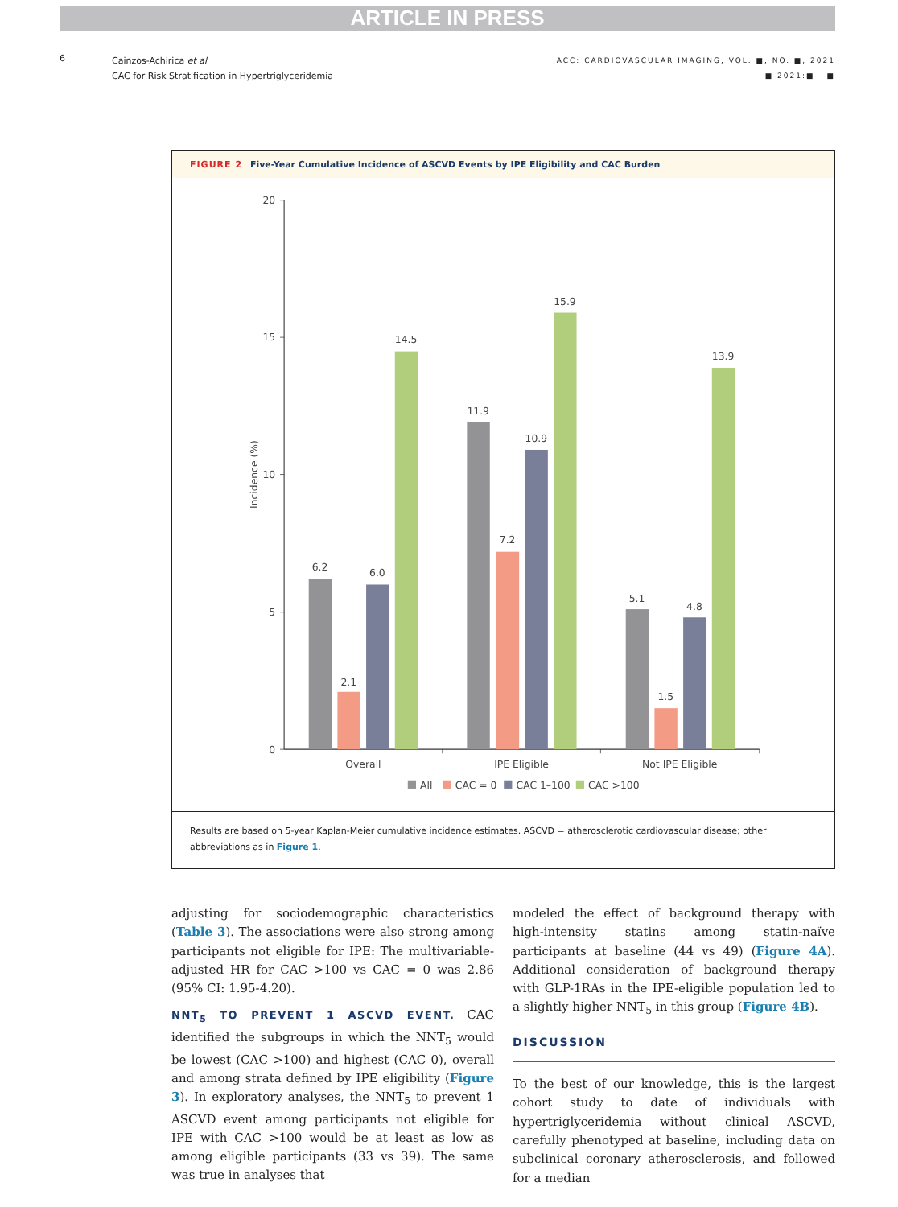ARTICLE IN PRESS
6
Cainzos-Achirica et al
CAC for Risk Stratification in Hypertriglyceridemia
JACC: CARDIOVASCULAR IMAGING, VOL. ■, NO. ■, 2021
■ 2021:■ - ■
FIGURE 2 Five-Year Cumulative Incidence of ASCVD Events by IPE Eligibility and CAC Burden
20
15
10
5
0
Incidence (%)
6.2
2.1
6.0
14.5
11.9
7.2
10.9
15.9
5.1
1.5
4.8
13.9
Overall
IPE Eligible
Not IPE Eligible
All
CAC = 0
CAC 1–100
CAC >100
Results are based on 5-year Kaplan-Meier cumulative incidence estimates. ASCVD = atherosclerotic cardiovascular disease; other abbreviations as in Figure 1.
adjusting for sociodemographic characteristics (Table 3). The associations were also strong among participants not eligible for IPE: The multivariable-adjusted HR for CAC >100 vs CAC = 0 was 2.86 (95% CI: 1.95-4.20).
NNT<sub>5</sub> TO PREVENT 1 ASCVD EVENT. CAC identified the subgroups in which the NNT<sub>5</sub> would be lowest (CAC >100) and highest (CAC 0), overall and among strata defined by IPE eligibility (Figure 3). In exploratory analyses, the NNT<sub>5</sub> to prevent 1 ASCVD event among participants not eligible for IPE with CAC >100 would be at least as low as among eligible participants (33 vs 39). The same was true in analyses that
modeled the effect of background therapy with high-intensity statins among statin-naïve participants at baseline (44 vs 49) (Figure 4A). Additional consideration of background therapy with GLP-1RAs in the IPE-eligible population led to a slightly higher NNT<sub>5</sub> in this group (Figure 4B).
DISCUSSION
To the best of our knowledge, this is the largest cohort study to date of individuals with hypertriglyceridemia without clinical ASCVD, carefully phenotyped at baseline, including data on subclinical coronary atherosclerosis, and followed for a median